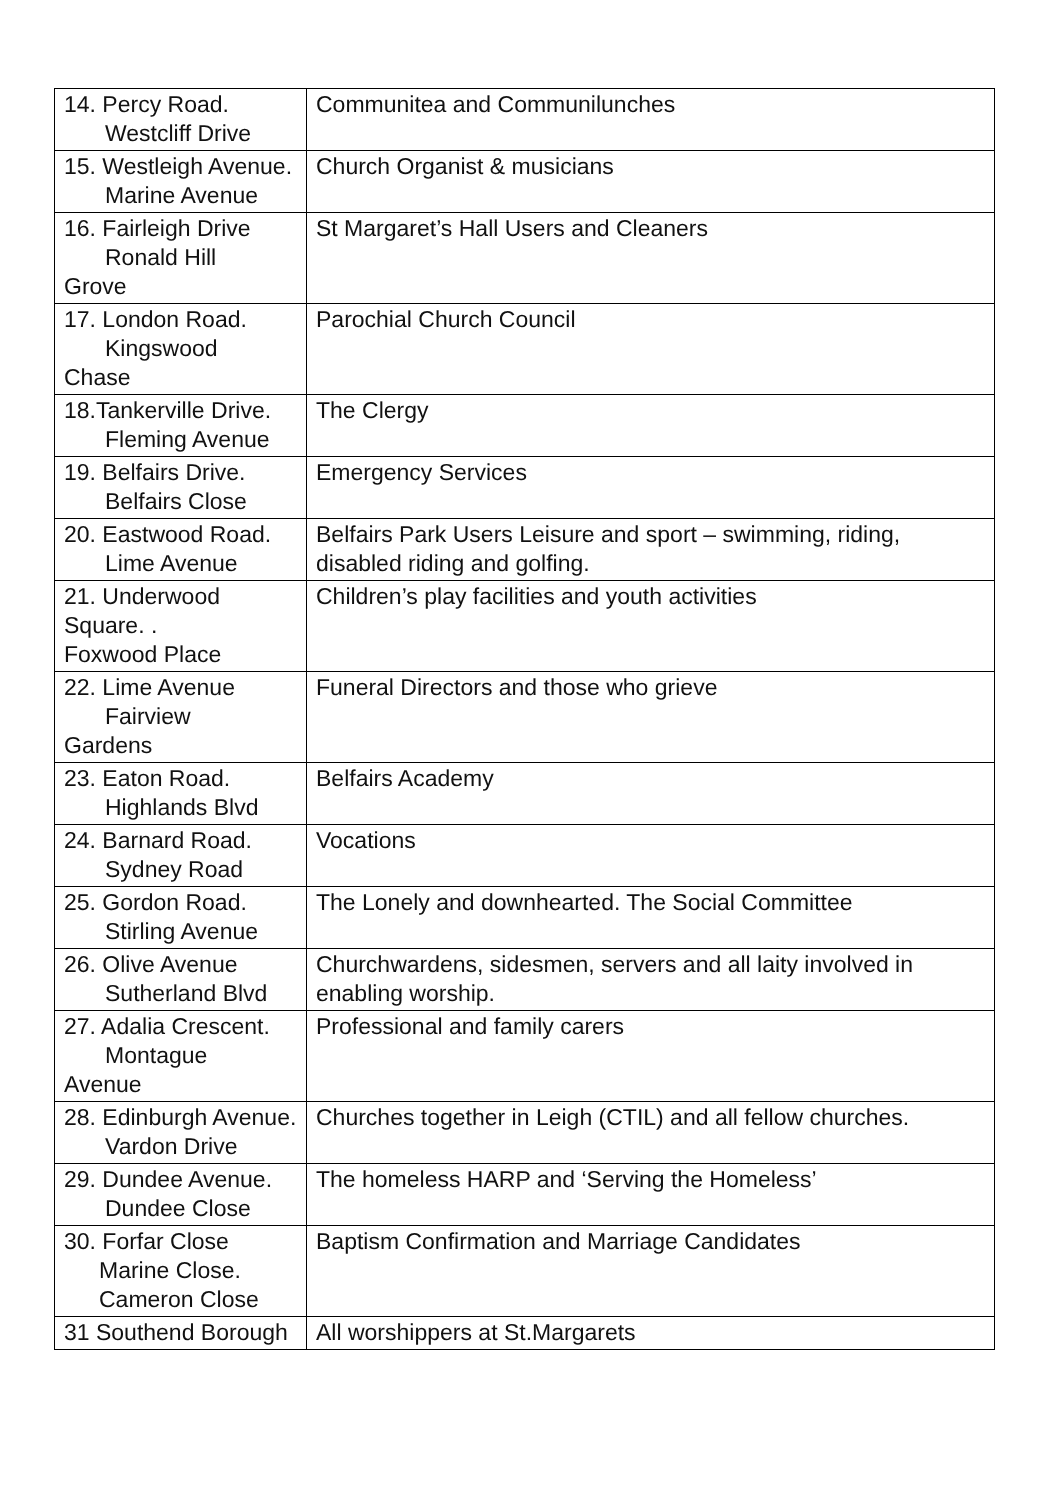| 14. Percy Road. Westcliff Drive | Communitea and Communilunches |
| 15. Westleigh Avenue. Marine Avenue | Church Organist & musicians |
| 16. Fairleigh Drive Ronald Hill Grove | St Margaret’s Hall Users and Cleaners |
| 17. London Road. Kingswood Chase | Parochial Church Council |
| 18.Tankerville Drive. Fleming Avenue | The Clergy |
| 19. Belfairs Drive. Belfairs Close | Emergency Services |
| 20. Eastwood Road. Lime Avenue | Belfairs Park Users Leisure and sport – swimming, riding, disabled riding and golfing. |
| 21. Underwood Square. . Foxwood Place | Children’s play facilities and youth activities |
| 22. Lime Avenue Fairview Gardens | Funeral Directors and those who grieve |
| 23. Eaton Road. Highlands Blvd | Belfairs Academy |
| 24. Barnard Road. Sydney Road | Vocations |
| 25. Gordon Road. Stirling Avenue | The Lonely and downhearted. The Social Committee |
| 26. Olive Avenue Sutherland Blvd | Churchwardens, sidesmen, servers and all laity involved in enabling worship. |
| 27. Adalia Crescent. Montague Avenue | Professional and family carers |
| 28. Edinburgh Avenue. Vardon Drive | Churches together in Leigh (CTIL) and all fellow churches. |
| 29. Dundee Avenue. Dundee Close | The homeless HARP and ‘Serving the Homeless’ |
| 30. Forfar Close Marine Close. Cameron Close | Baptism Confirmation and Marriage Candidates |
| 31 Southend Borough | All worshippers at St.Margarets |